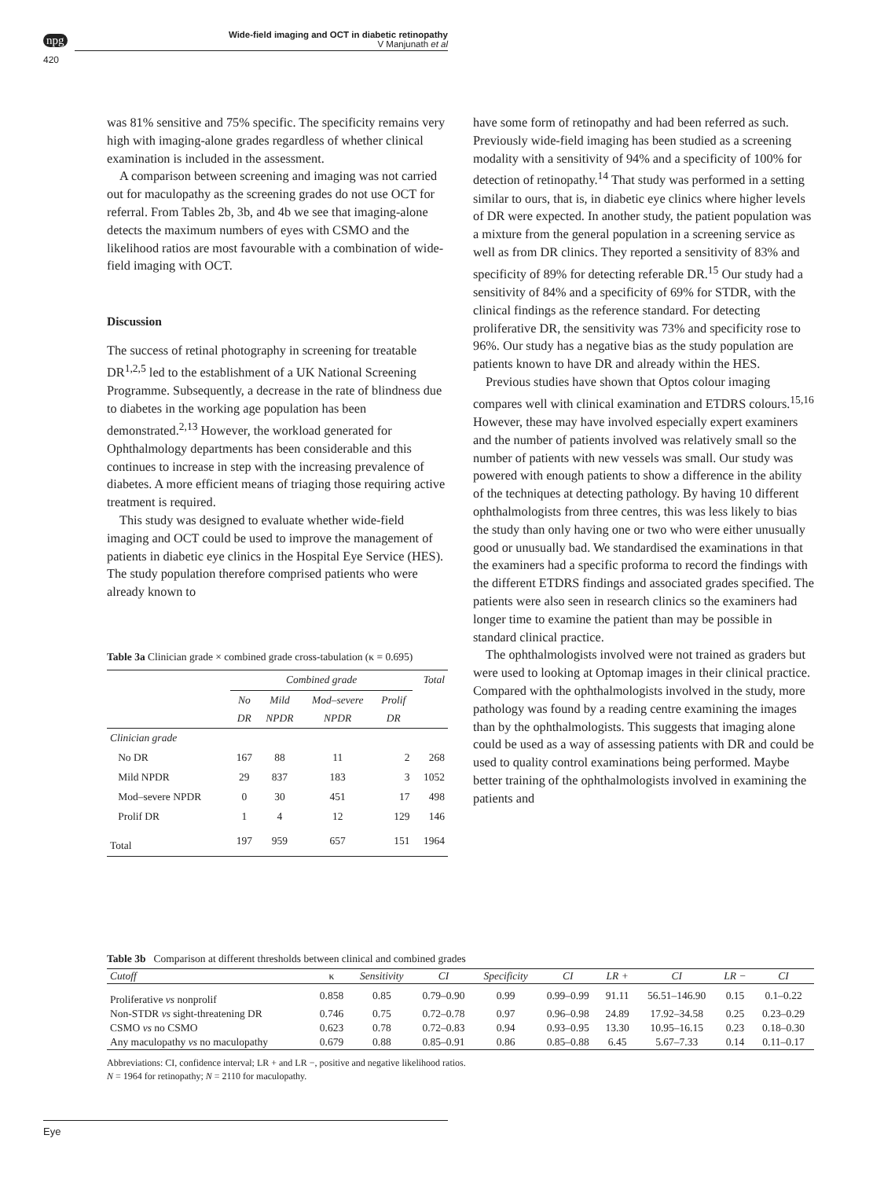npg
Wide-field imaging and OCT in diabetic retinopathy
V Manjunath et al
420
was 81% sensitive and 75% specific. The specificity remains very high with imaging-alone grades regardless of whether clinical examination is included in the assessment.
A comparison between screening and imaging was not carried out for maculopathy as the screening grades do not use OCT for referral. From Tables 2b, 3b, and 4b we see that imaging-alone detects the maximum numbers of eyes with CSMO and the likelihood ratios are most favourable with a combination of wide-field imaging with OCT.
Discussion
The success of retinal photography in screening for treatable DR<sup>1,2,5</sup> led to the establishment of a UK National Screening Programme. Subsequently, a decrease in the rate of blindness due to diabetes in the working age population has been demonstrated.<sup>2,13</sup> However, the workload generated for Ophthalmology departments has been considerable and this continues to increase in step with the increasing prevalence of diabetes. A more efficient means of triaging those requiring active treatment is required.
This study was designed to evaluate whether wide-field imaging and OCT could be used to improve the management of patients in diabetic eye clinics in the Hospital Eye Service (HES). The study population therefore comprised patients who were already known to
Table 3a Clinician grade × combined grade cross-tabulation (κ = 0.695)
| | Combined grade | | | | Total |
| --- | --- | --- | --- | --- | --- |
| | No DR | Mild NPDR | Mod–severe NPDR | Prolif DR | |
| Clinician grade | | | | | |
| No DR | 167 | 88 | 11 | 2 | 268 |
| Mild NPDR | 29 | 837 | 183 | 3 | 1052 |
| Mod–severe NPDR | 0 | 30 | 451 | 17 | 498 |
| Prolif DR | 1 | 4 | 12 | 129 | 146 |
| Total | 197 | 959 | 657 | 151 | 1964 |
have some form of retinopathy and had been referred as such. Previously wide-field imaging has been studied as a screening modality with a sensitivity of 94% and a specificity of 100% for detection of retinopathy.<sup>14</sup> That study was performed in a setting similar to ours, that is, in diabetic eye clinics where higher levels of DR were expected. In another study, the patient population was a mixture from the general population in a screening service as well as from DR clinics. They reported a sensitivity of 83% and specificity of 89% for detecting referable DR.<sup>15</sup> Our study had a sensitivity of 84% and a specificity of 69% for STDR, with the clinical findings as the reference standard. For detecting proliferative DR, the sensitivity was 73% and specificity rose to 96%. Our study has a negative bias as the study population are patients known to have DR and already within the HES.
Previous studies have shown that Optos colour imaging compares well with clinical examination and ETDRS colours.<sup>15,16</sup> However, these may have involved especially expert examiners and the number of patients involved was relatively small so the number of patients with new vessels was small. Our study was powered with enough patients to show a difference in the ability of the techniques at detecting pathology. By having 10 different ophthalmologists from three centres, this was less likely to bias the study than only having one or two who were either unusually good or unusually bad. We standardised the examinations in that the examiners had a specific proforma to record the findings with the different ETDRS findings and associated grades specified. The patients were also seen in research clinics so the examiners had longer time to examine the patient than may be possible in standard clinical practice.
The ophthalmologists involved were not trained as graders but were used to looking at Optomap images in their clinical practice. Compared with the ophthalmologists involved in the study, more pathology was found by a reading centre examining the images than by the ophthalmologists. This suggests that imaging alone could be used as a way of assessing patients with DR and could be used to quality control examinations being performed. Maybe better training of the ophthalmologists involved in examining the patients and
Table 3b Comparison at different thresholds between clinical and combined grades
| Cutoff | κ | Sensitivity | CI | Specificity | CI | LR + | CI | LR − | CI |
| --- | --- | --- | --- | --- | --- | --- | --- | --- | --- |
| Proliferative vs nonprolif | 0.858 | 0.85 | 0.79–0.90 | 0.99 | 0.99–0.99 | 91.11 | 56.51–146.90 | 0.15 | 0.1–0.22 |
| Non-STDR vs sight-threatening DR | 0.746 | 0.75 | 0.72–0.78 | 0.97 | 0.96–0.98 | 24.89 | 17.92–34.58 | 0.25 | 0.23–0.29 |
| CSMO vs no CSMO | 0.623 | 0.78 | 0.72–0.83 | 0.94 | 0.93–0.95 | 13.30 | 10.95–16.15 | 0.23 | 0.18–0.30 |
| Any maculopathy vs no maculopathy | 0.679 | 0.88 | 0.85–0.91 | 0.86 | 0.85–0.88 | 6.45 | 5.67–7.33 | 0.14 | 0.11–0.17 |
Abbreviations: CI, confidence interval; LR + and LR −, positive and negative likelihood ratios.
N = 1964 for retinopathy; N = 2110 for maculopathy.
Eye